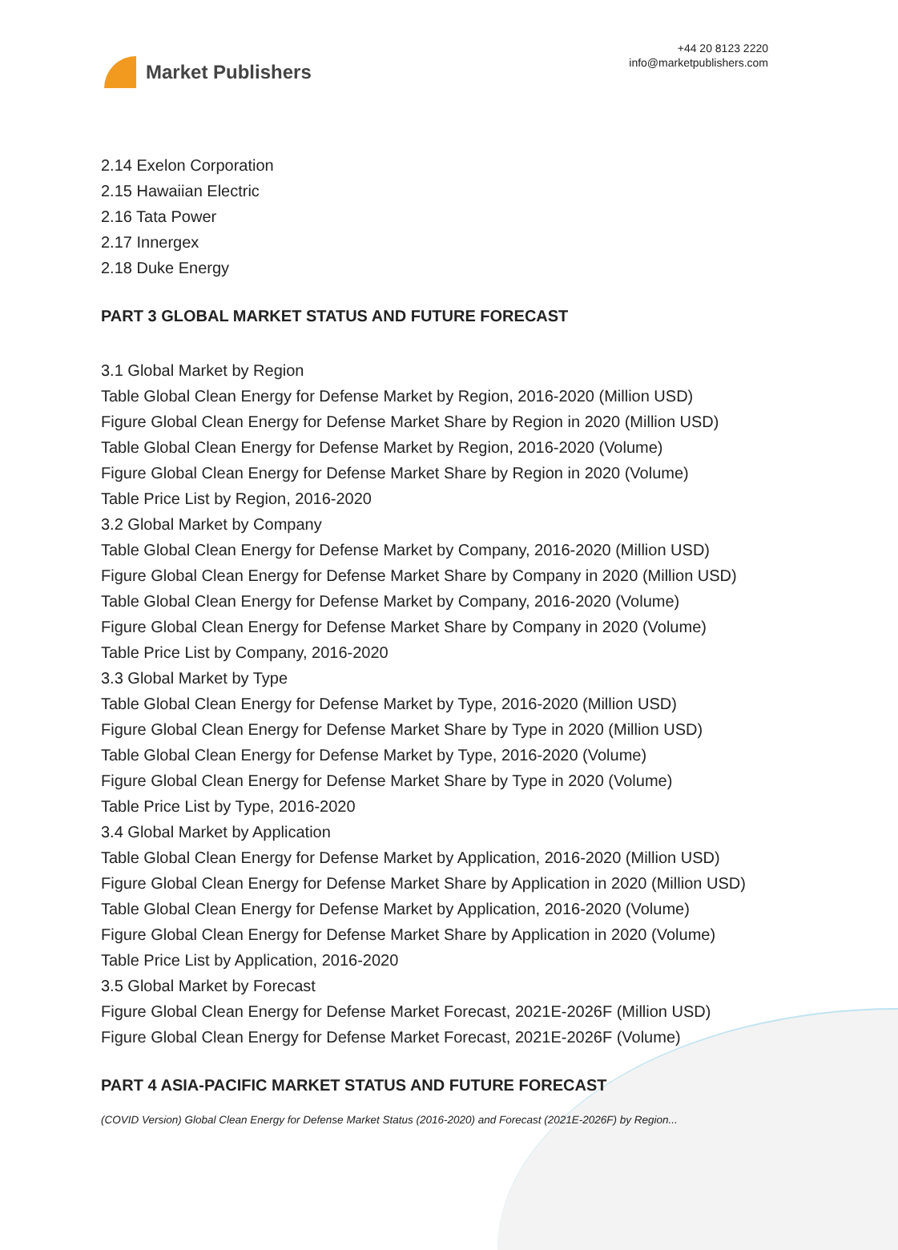Market Publishers
+44 20 8123 2220
info@marketpublishers.com
2.14 Exelon Corporation
2.15 Hawaiian Electric
2.16 Tata Power
2.17 Innergex
2.18 Duke Energy
PART 3 GLOBAL MARKET STATUS AND FUTURE FORECAST
3.1 Global Market by Region
Table Global Clean Energy for Defense Market by Region, 2016-2020 (Million USD)
Figure Global Clean Energy for Defense Market Share by Region in 2020 (Million USD)
Table Global Clean Energy for Defense Market by Region, 2016-2020 (Volume)
Figure Global Clean Energy for Defense Market Share by Region in 2020 (Volume)
Table Price List by Region, 2016-2020
3.2 Global Market by Company
Table Global Clean Energy for Defense Market by Company, 2016-2020 (Million USD)
Figure Global Clean Energy for Defense Market Share by Company in 2020 (Million USD)
Table Global Clean Energy for Defense Market by Company, 2016-2020 (Volume)
Figure Global Clean Energy for Defense Market Share by Company in 2020 (Volume)
Table Price List by Company, 2016-2020
3.3 Global Market by Type
Table Global Clean Energy for Defense Market by Type, 2016-2020 (Million USD)
Figure Global Clean Energy for Defense Market Share by Type in 2020 (Million USD)
Table Global Clean Energy for Defense Market by Type, 2016-2020 (Volume)
Figure Global Clean Energy for Defense Market Share by Type in 2020 (Volume)
Table Price List by Type, 2016-2020
3.4 Global Market by Application
Table Global Clean Energy for Defense Market by Application, 2016-2020 (Million USD)
Figure Global Clean Energy for Defense Market Share by Application in 2020 (Million USD)
Table Global Clean Energy for Defense Market by Application, 2016-2020 (Volume)
Figure Global Clean Energy for Defense Market Share by Application in 2020 (Volume)
Table Price List by Application, 2016-2020
3.5 Global Market by Forecast
Figure Global Clean Energy for Defense Market Forecast, 2021E-2026F (Million USD)
Figure Global Clean Energy for Defense Market Forecast, 2021E-2026F (Volume)
PART 4 ASIA-PACIFIC MARKET STATUS AND FUTURE FORECAST
(COVID Version) Global Clean Energy for Defense Market Status (2016-2020) and Forecast (2021E-2026F) by Region...